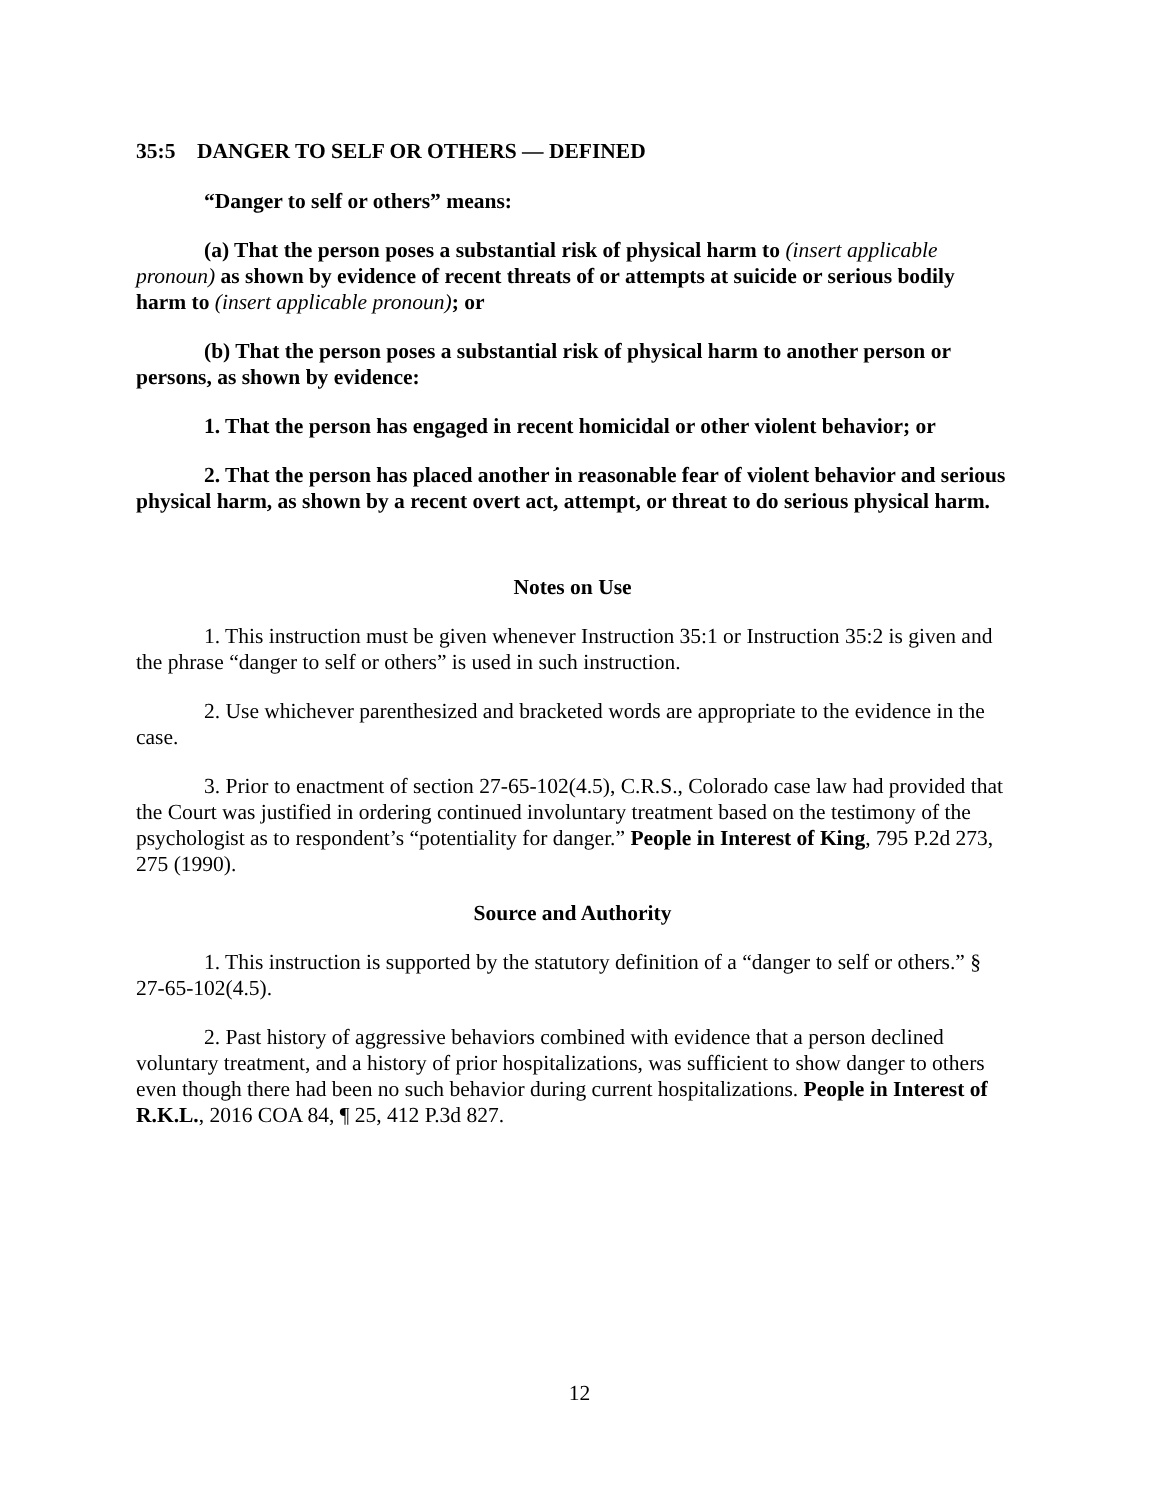35:5 DANGER TO SELF OR OTHERS — DEFINED
“Danger to self or others” means:
(a) That the person poses a substantial risk of physical harm to (insert applicable pronoun) as shown by evidence of recent threats of or attempts at suicide or serious bodily harm to (insert applicable pronoun); or
(b) That the person poses a substantial risk of physical harm to another person or persons, as shown by evidence:
1. That the person has engaged in recent homicidal or other violent behavior; or
2. That the person has placed another in reasonable fear of violent behavior and serious physical harm, as shown by a recent overt act, attempt, or threat to do serious physical harm.
Notes on Use
1. This instruction must be given whenever Instruction 35:1 or Instruction 35:2 is given and the phrase “danger to self or others” is used in such instruction.
2. Use whichever parenthesized and bracketed words are appropriate to the evidence in the case.
3. Prior to enactment of section 27-65-102(4.5), C.R.S., Colorado case law had provided that the Court was justified in ordering continued involuntary treatment based on the testimony of the psychologist as to respondent’s “potentiality for danger.” People in Interest of King, 795 P.2d 273, 275 (1990).
Source and Authority
1. This instruction is supported by the statutory definition of a “danger to self or others.” § 27-65-102(4.5).
2. Past history of aggressive behaviors combined with evidence that a person declined voluntary treatment, and a history of prior hospitalizations, was sufficient to show danger to others even though there had been no such behavior during current hospitalizations. People in Interest of R.K.L., 2016 COA 84, ¶ 25, 412 P.3d 827.
12